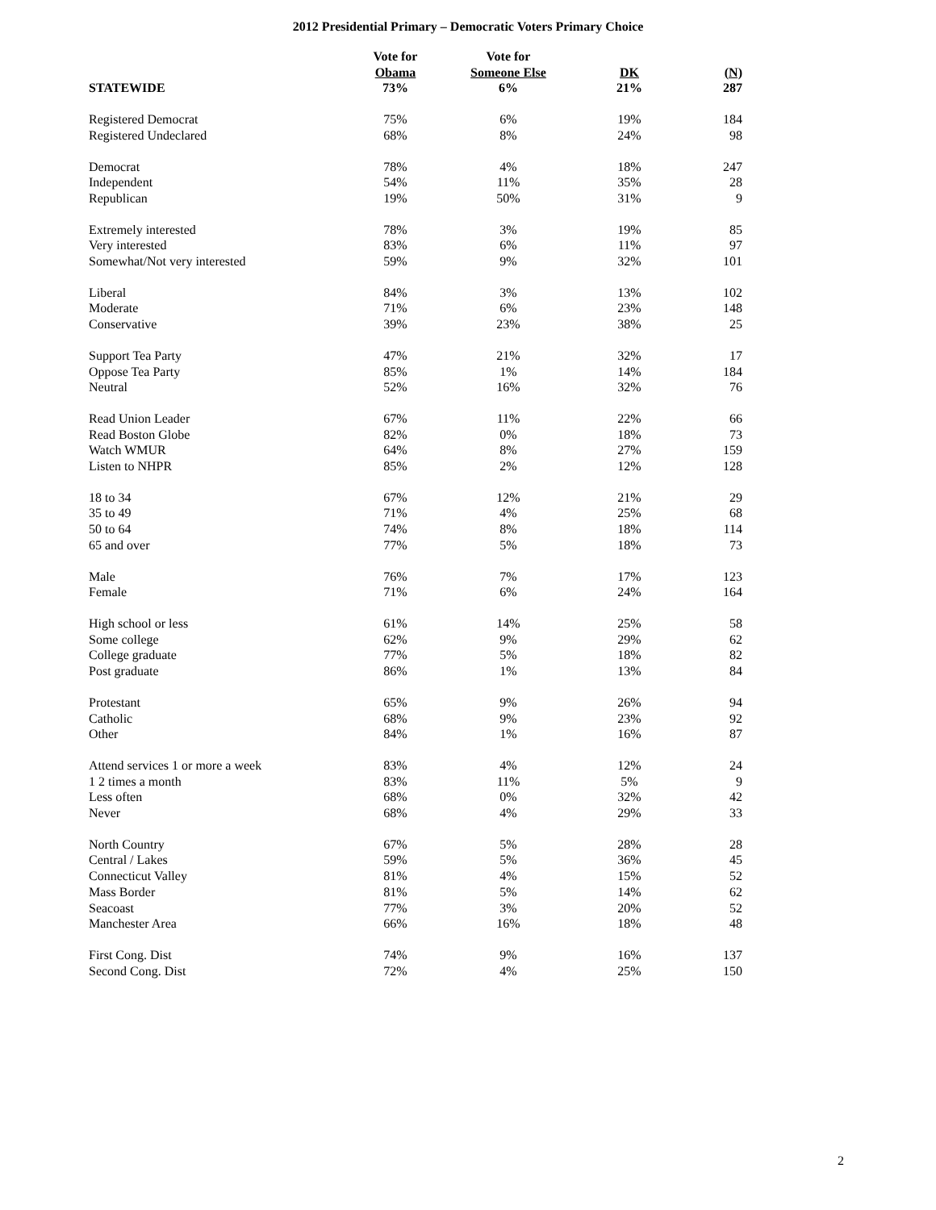2012 Presidential Primary – Democratic Voters Primary Choice
| STATEWIDE | Vote for Obama 73% | Vote for Someone Else 6% | DK 21% | (N) 287 |
| --- | --- | --- | --- | --- |
| Registered Democrat | 75% | 6% | 19% | 184 |
| Registered Undeclared | 68% | 8% | 24% | 98 |
| Democrat | 78% | 4% | 18% | 247 |
| Independent | 54% | 11% | 35% | 28 |
| Republican | 19% | 50% | 31% | 9 |
| Extremely interested | 78% | 3% | 19% | 85 |
| Very interested | 83% | 6% | 11% | 97 |
| Somewhat/Not very interested | 59% | 9% | 32% | 101 |
| Liberal | 84% | 3% | 13% | 102 |
| Moderate | 71% | 6% | 23% | 148 |
| Conservative | 39% | 23% | 38% | 25 |
| Support Tea Party | 47% | 21% | 32% | 17 |
| Oppose Tea Party | 85% | 1% | 14% | 184 |
| Neutral | 52% | 16% | 32% | 76 |
| Read Union Leader | 67% | 11% | 22% | 66 |
| Read Boston Globe | 82% | 0% | 18% | 73 |
| Watch WMUR | 64% | 8% | 27% | 159 |
| Listen to NHPR | 85% | 2% | 12% | 128 |
| 18 to 34 | 67% | 12% | 21% | 29 |
| 35 to 49 | 71% | 4% | 25% | 68 |
| 50 to 64 | 74% | 8% | 18% | 114 |
| 65 and over | 77% | 5% | 18% | 73 |
| Male | 76% | 7% | 17% | 123 |
| Female | 71% | 6% | 24% | 164 |
| High school or less | 61% | 14% | 25% | 58 |
| Some college | 62% | 9% | 29% | 62 |
| College graduate | 77% | 5% | 18% | 82 |
| Post graduate | 86% | 1% | 13% | 84 |
| Protestant | 65% | 9% | 26% | 94 |
| Catholic | 68% | 9% | 23% | 92 |
| Other | 84% | 1% | 16% | 87 |
| Attend services 1 or more a week | 83% | 4% | 12% | 24 |
| 1 2 times a month | 83% | 11% | 5% | 9 |
| Less often | 68% | 0% | 32% | 42 |
| Never | 68% | 4% | 29% | 33 |
| North Country | 67% | 5% | 28% | 28 |
| Central / Lakes | 59% | 5% | 36% | 45 |
| Connecticut Valley | 81% | 4% | 15% | 52 |
| Mass Border | 81% | 5% | 14% | 62 |
| Seacoast | 77% | 3% | 20% | 52 |
| Manchester Area | 66% | 16% | 18% | 48 |
| First Cong. Dist | 74% | 9% | 16% | 137 |
| Second Cong. Dist | 72% | 4% | 25% | 150 |
2